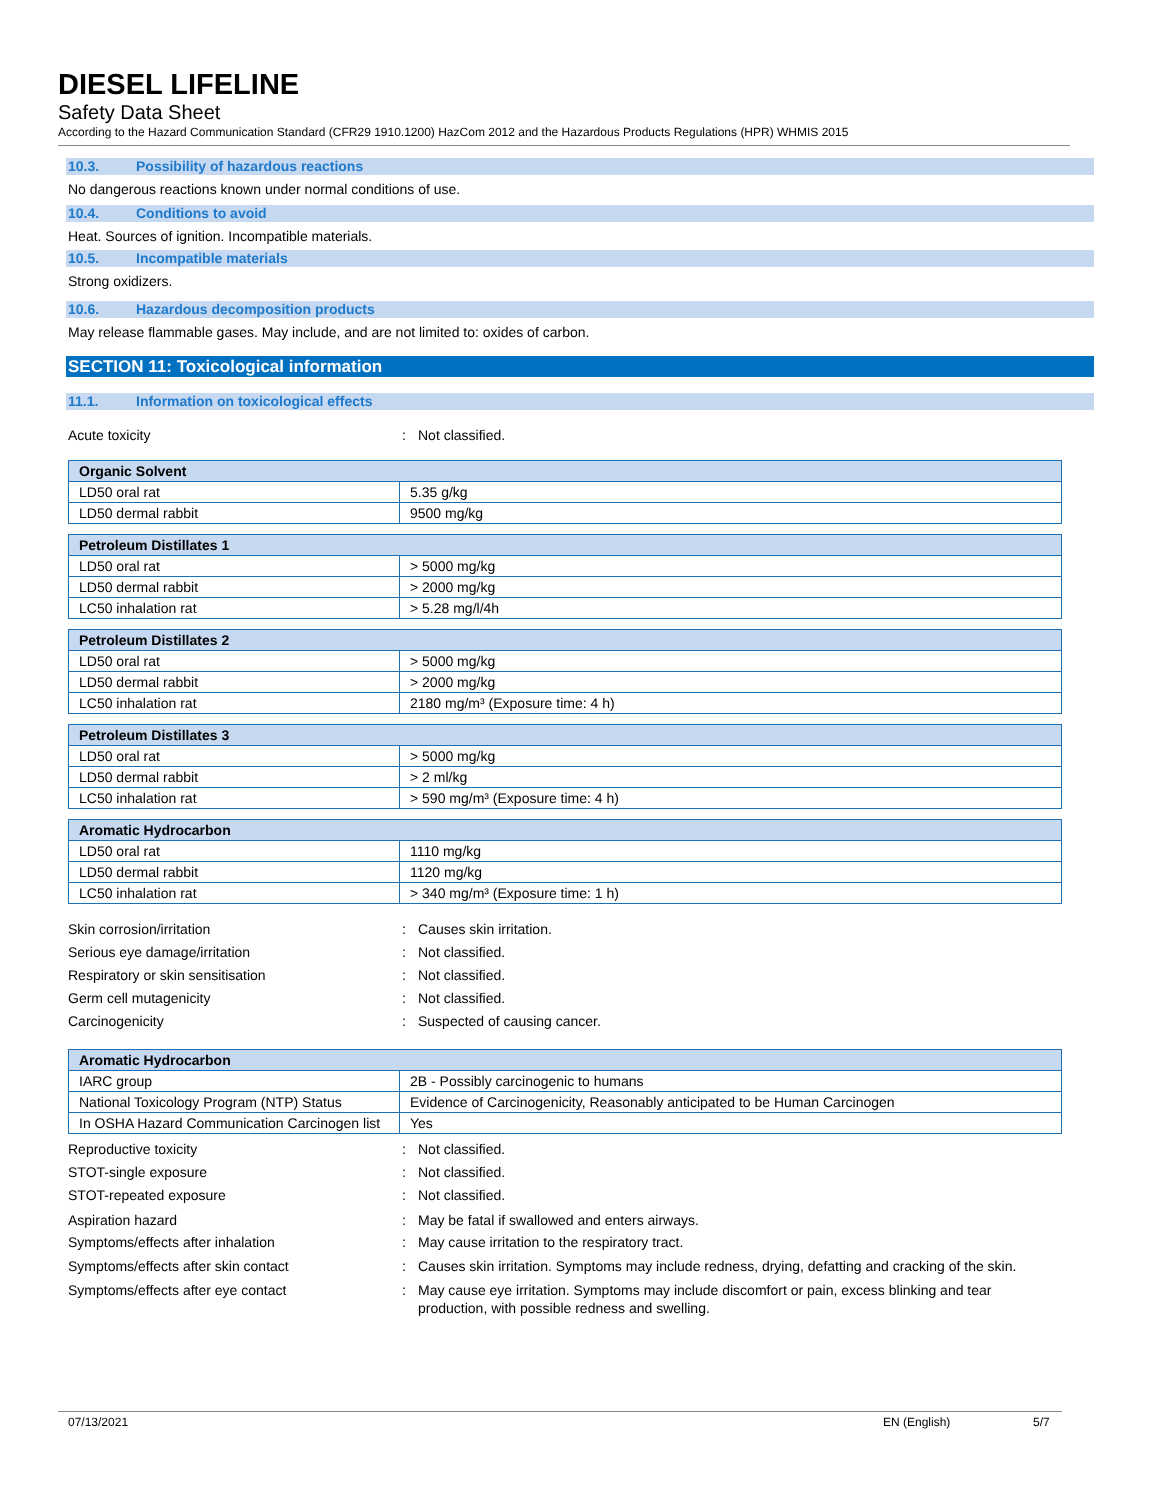DIESEL LIFELINE
Safety Data Sheet
According to the Hazard Communication Standard (CFR29 1910.1200) HazCom 2012 and the Hazardous Products Regulations (HPR) WHMIS 2015
10.3. Possibility of hazardous reactions
No dangerous reactions known under normal conditions of use.
10.4. Conditions to avoid
Heat. Sources of ignition. Incompatible materials.
10.5. Incompatible materials
Strong oxidizers.
10.6. Hazardous decomposition products
May release flammable gases. May include, and are not limited to: oxides of carbon.
SECTION 11: Toxicological information
11.1. Information on toxicological effects
Acute toxicity : Not classified.
| Organic Solvent | |
| LD50 oral rat | 5.35 g/kg |
| LD50 dermal rabbit | 9500 mg/kg |
| Petroleum Distillates 1 | |
| LD50 oral rat | > 5000 mg/kg |
| LD50 dermal rabbit | > 2000 mg/kg |
| LC50 inhalation rat | > 5.28 mg/l/4h |
| Petroleum Distillates 2 | |
| LD50 oral rat | > 5000 mg/kg |
| LD50 dermal rabbit | > 2000 mg/kg |
| LC50 inhalation rat | 2180 mg/m³ (Exposure time: 4 h) |
| Petroleum Distillates 3 | |
| LD50 oral rat | > 5000 mg/kg |
| LD50 dermal rabbit | > 2 ml/kg |
| LC50 inhalation rat | > 590 mg/m³ (Exposure time: 4 h) |
| Aromatic Hydrocarbon | |
| LD50 oral rat | 1110 mg/kg |
| LD50 dermal rabbit | 1120 mg/kg |
| LC50 inhalation rat | > 340 mg/m³ (Exposure time: 1 h) |
Skin corrosion/irritation : Causes skin irritation.
Serious eye damage/irritation : Not classified.
Respiratory or skin sensitisation : Not classified.
Germ cell mutagenicity : Not classified.
Carcinogenicity : Suspected of causing cancer.
| Aromatic Hydrocarbon | |
| IARC group | 2B - Possibly carcinogenic to humans |
| National Toxicology Program (NTP) Status | Evidence of Carcinogenicity, Reasonably anticipated to be Human Carcinogen |
| In OSHA Hazard Communication Carcinogen list | Yes |
Reproductive toxicity : Not classified.
STOT-single exposure : Not classified.
STOT-repeated exposure : Not classified.
Aspiration hazard : May be fatal if swallowed and enters airways.
Symptoms/effects after inhalation : May cause irritation to the respiratory tract.
Symptoms/effects after skin contact : Causes skin irritation. Symptoms may include redness, drying, defatting and cracking of the skin.
Symptoms/effects after eye contact : May cause eye irritation. Symptoms may include discomfort or pain, excess blinking and tear production, with possible redness and swelling.
07/13/2021 EN (English) 5/7